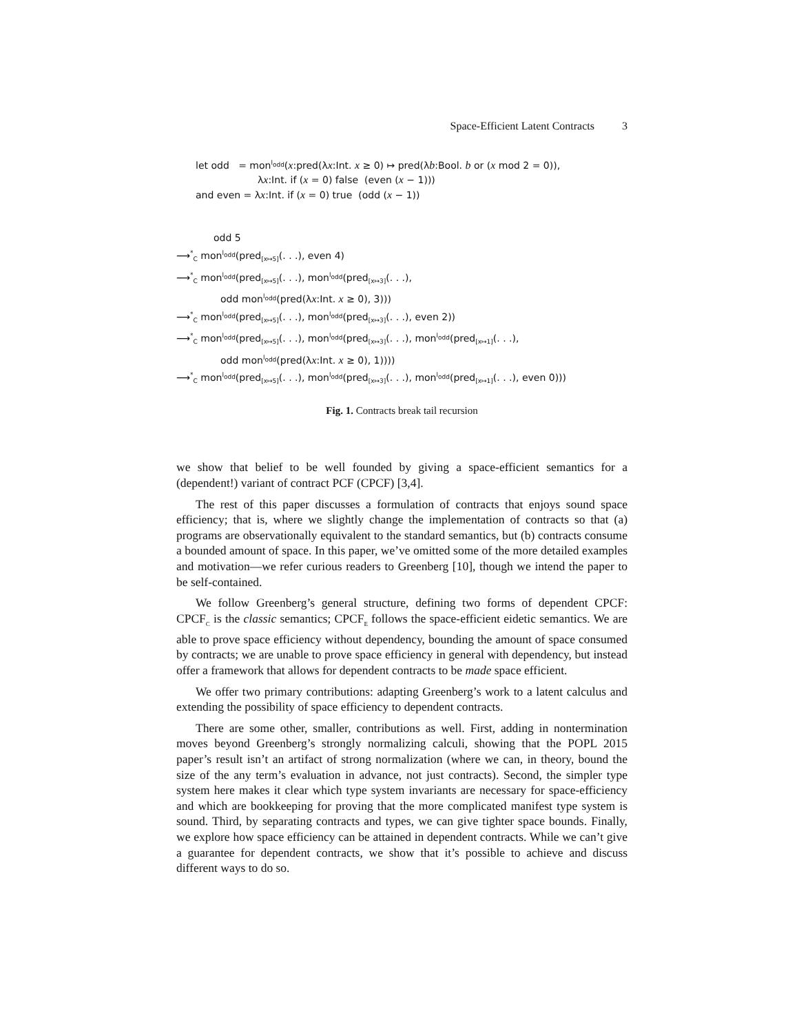Space-Efficient Latent Contracts 3
let odd = mon<sup>l<sub>odd</sub></sup>(x:pred(λx:Int. x ≥ 0) ↦ pred(λb:Bool. b or (x mod 2 = 0)),
λx:Int. if (x = 0) false (even (x − 1)))
and even = λx:Int. if (x = 0) true (odd (x − 1))
odd 5
⟶<sup>*</sup><sub>C</sub> mon<sup>l<sub>odd</sub></sup>(pred<sub>[x↦5]</sub>(. . .), even 4)
⟶<sup>*</sup><sub>C</sub> mon<sup>l<sub>odd</sub></sup>(pred<sub>[x↦5]</sub>(. . .), mon<sup>l<sub>odd</sub></sup>(pred<sub>[x↦3]</sub>(. . .),
odd mon<sup>l<sub>odd</sub></sup>(pred(λx:Int. x ≥ 0), 3)))
⟶<sup>*</sup><sub>C</sub> mon<sup>l<sub>odd</sub></sup>(pred<sub>[x↦5]</sub>(. . .), mon<sup>l<sub>odd</sub></sup>(pred<sub>[x↦3]</sub>(. . .), even 2))
⟶<sup>*</sup><sub>C</sub> mon<sup>l<sub>odd</sub></sup>(pred<sub>[x↦5]</sub>(. . .), mon<sup>l<sub>odd</sub></sup>(pred<sub>[x↦3]</sub>(. . .), mon<sup>l<sub>odd</sub></sup>(pred<sub>[x↦1]</sub>(. . .),
odd mon<sup>l<sub>odd</sub></sup>(pred(λx:Int. x ≥ 0), 1))))
⟶<sup>*</sup><sub>C</sub> mon<sup>l<sub>odd</sub></sup>(pred<sub>[x↦5]</sub>(. . .), mon<sup>l<sub>odd</sub></sup>(pred<sub>[x↦3]</sub>(. . .), mon<sup>l<sub>odd</sub></sup>(pred<sub>[x↦1]</sub>(. . .), even 0)))
Fig. 1. Contracts break tail recursion
we show that belief to be well founded by giving a space-efficient semantics for a (dependent!) variant of contract PCF (CPCF) [3,4].
The rest of this paper discusses a formulation of contracts that enjoys sound space efficiency; that is, where we slightly change the implementation of contracts so that (a) programs are observationally equivalent to the standard semantics, but (b) contracts consume a bounded amount of space. In this paper, we’ve omitted some of the more detailed examples and motivation—we refer curious readers to Greenberg [10], though we intend the paper to be self-contained.
We follow Greenberg’s general structure, defining two forms of dependent CPCF: CPCF<sub>C</sub> is the classic semantics; CPCF<sub>E</sub> follows the space-efficient eidetic semantics. We are able to prove space efficiency without dependency, bounding the amount of space consumed by contracts; we are unable to prove space efficiency in general with dependency, but instead offer a framework that allows for dependent contracts to be made space efficient.
We offer two primary contributions: adapting Greenberg’s work to a latent calculus and extending the possibility of space efficiency to dependent contracts.
There are some other, smaller, contributions as well. First, adding in nontermination moves beyond Greenberg’s strongly normalizing calculi, showing that the POPL 2015 paper’s result isn’t an artifact of strong normalization (where we can, in theory, bound the size of the any term’s evaluation in advance, not just contracts). Second, the simpler type system here makes it clear which type system invariants are necessary for space-efficiency and which are bookkeeping for proving that the more complicated manifest type system is sound. Third, by separating contracts and types, we can give tighter space bounds. Finally, we explore how space efficiency can be attained in dependent contracts. While we can’t give a guarantee for dependent contracts, we show that it’s possible to achieve and discuss different ways to do so.